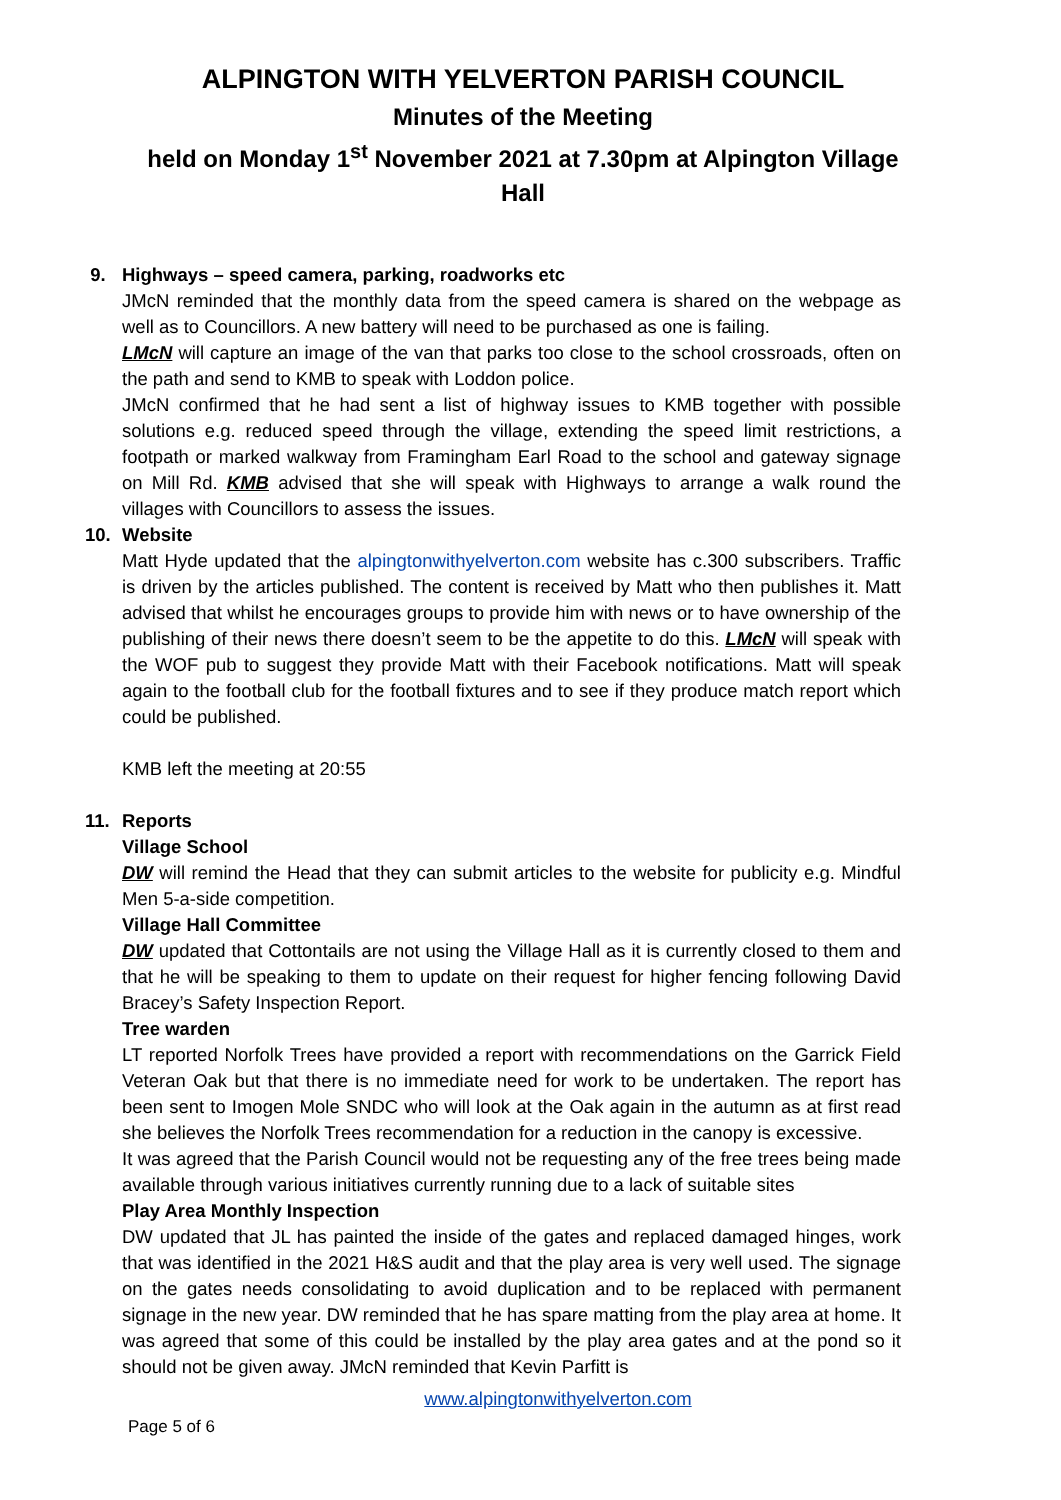ALPINGTON WITH YELVERTON PARISH COUNCIL
Minutes of the Meeting
held on Monday 1<sup>st</sup> November 2021 at 7.30pm at Alpington Village Hall
9. Highways – speed camera, parking, roadworks etc
JMcN reminded that the monthly data from the speed camera is shared on the webpage as well as to Councillors. A new battery will need to be purchased as one is failing.
LMcN will capture an image of the van that parks too close to the school crossroads, often on the path and send to KMB to speak with Loddon police.
JMcN confirmed that he had sent a list of highway issues to KMB together with possible solutions e.g. reduced speed through the village, extending the speed limit restrictions, a footpath or marked walkway from Framingham Earl Road to the school and gateway signage on Mill Rd. KMB advised that she will speak with Highways to arrange a walk round the villages with Councillors to assess the issues.
10. Website
Matt Hyde updated that the alpingtonwithyelverton.com website has c.300 subscribers. Traffic is driven by the articles published. The content is received by Matt who then publishes it. Matt advised that whilst he encourages groups to provide him with news or to have ownership of the publishing of their news there doesn’t seem to be the appetite to do this. LMcN will speak with the WOF pub to suggest they provide Matt with their Facebook notifications. Matt will speak again to the football club for the football fixtures and to see if they produce match report which could be published.
KMB left the meeting at 20:55
11. Reports
Village School
DW will remind the Head that they can submit articles to the website for publicity e.g. Mindful Men 5-a-side competition.
Village Hall Committee
DW updated that Cottontails are not using the Village Hall as it is currently closed to them and that he will be speaking to them to update on their request for higher fencing following David Bracey’s Safety Inspection Report.
Tree warden
LT reported Norfolk Trees have provided a report with recommendations on the Garrick Field Veteran Oak but that there is no immediate need for work to be undertaken. The report has been sent to Imogen Mole SNDC who will look at the Oak again in the autumn as at first read she believes the Norfolk Trees recommendation for a reduction in the canopy is excessive.
It was agreed that the Parish Council would not be requesting any of the free trees being made available through various initiatives currently running due to a lack of suitable sites
Play Area Monthly Inspection
DW updated that JL has painted the inside of the gates and replaced damaged hinges, work that was identified in the 2021 H&S audit and that the play area is very well used. The signage on the gates needs consolidating to avoid duplication and to be replaced with permanent signage in the new year. DW reminded that he has spare matting from the play area at home. It was agreed that some of this could be installed by the play area gates and at the pond so it should not be given away. JMcN reminded that Kevin Parfitt is
www.alpingtonwithyelverton.com
Page 5 of 6